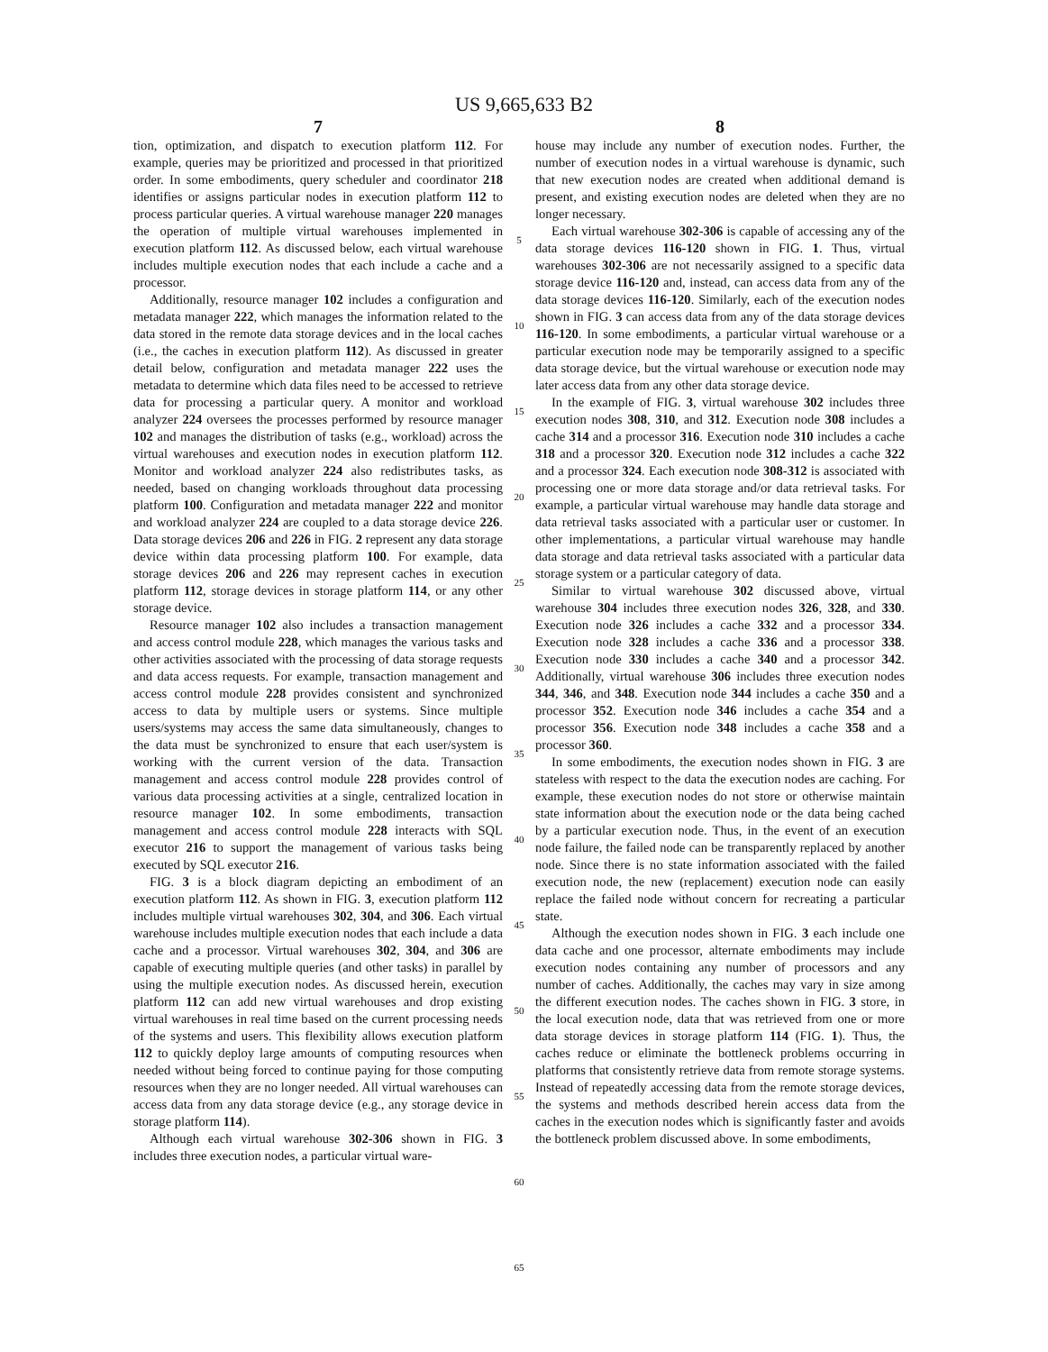US 9,665,633 B2
7
tion, optimization, and dispatch to execution platform 112. For example, queries may be prioritized and processed in that prioritized order. In some embodiments, query scheduler and coordinator 218 identifies or assigns particular nodes in execution platform 112 to process particular queries. A virtual warehouse manager 220 manages the operation of multiple virtual warehouses implemented in execution platform 112. As discussed below, each virtual warehouse includes multiple execution nodes that each include a cache and a processor.
Additionally, resource manager 102 includes a configuration and metadata manager 222, which manages the information related to the data stored in the remote data storage devices and in the local caches (i.e., the caches in execution platform 112). As discussed in greater detail below, configuration and metadata manager 222 uses the metadata to determine which data files need to be accessed to retrieve data for processing a particular query. A monitor and workload analyzer 224 oversees the processes performed by resource manager 102 and manages the distribution of tasks (e.g., workload) across the virtual warehouses and execution nodes in execution platform 112. Monitor and workload analyzer 224 also redistributes tasks, as needed, based on changing workloads throughout data processing platform 100. Configuration and metadata manager 222 and monitor and workload analyzer 224 are coupled to a data storage device 226. Data storage devices 206 and 226 in FIG. 2 represent any data storage device within data processing platform 100. For example, data storage devices 206 and 226 may represent caches in execution platform 112, storage devices in storage platform 114, or any other storage device.
Resource manager 102 also includes a transaction management and access control module 228, which manages the various tasks and other activities associated with the processing of data storage requests and data access requests. For example, transaction management and access control module 228 provides consistent and synchronized access to data by multiple users or systems. Since multiple users/systems may access the same data simultaneously, changes to the data must be synchronized to ensure that each user/system is working with the current version of the data. Transaction management and access control module 228 provides control of various data processing activities at a single, centralized location in resource manager 102. In some embodiments, transaction management and access control module 228 interacts with SQL executor 216 to support the management of various tasks being executed by SQL executor 216.
FIG. 3 is a block diagram depicting an embodiment of an execution platform 112. As shown in FIG. 3, execution platform 112 includes multiple virtual warehouses 302, 304, and 306. Each virtual warehouse includes multiple execution nodes that each include a data cache and a processor. Virtual warehouses 302, 304, and 306 are capable of executing multiple queries (and other tasks) in parallel by using the multiple execution nodes. As discussed herein, execution platform 112 can add new virtual warehouses and drop existing virtual warehouses in real time based on the current processing needs of the systems and users. This flexibility allows execution platform 112 to quickly deploy large amounts of computing resources when needed without being forced to continue paying for those computing resources when they are no longer needed. All virtual warehouses can access data from any data storage device (e.g., any storage device in storage platform 114).
Although each virtual warehouse 302-306 shown in FIG. 3 includes three execution nodes, a particular virtual ware-
5
10
15
20
25
30
35
40
45
50
55
60
65
8
house may include any number of execution nodes. Further, the number of execution nodes in a virtual warehouse is dynamic, such that new execution nodes are created when additional demand is present, and existing execution nodes are deleted when they are no longer necessary.
Each virtual warehouse 302-306 is capable of accessing any of the data storage devices 116-120 shown in FIG. 1. Thus, virtual warehouses 302-306 are not necessarily assigned to a specific data storage device 116-120 and, instead, can access data from any of the data storage devices 116-120. Similarly, each of the execution nodes shown in FIG. 3 can access data from any of the data storage devices 116-120. In some embodiments, a particular virtual warehouse or a particular execution node may be temporarily assigned to a specific data storage device, but the virtual warehouse or execution node may later access data from any other data storage device.
In the example of FIG. 3, virtual warehouse 302 includes three execution nodes 308, 310, and 312. Execution node 308 includes a cache 314 and a processor 316. Execution node 310 includes a cache 318 and a processor 320. Execution node 312 includes a cache 322 and a processor 324. Each execution node 308-312 is associated with processing one or more data storage and/or data retrieval tasks. For example, a particular virtual warehouse may handle data storage and data retrieval tasks associated with a particular user or customer. In other implementations, a particular virtual warehouse may handle data storage and data retrieval tasks associated with a particular data storage system or a particular category of data.
Similar to virtual warehouse 302 discussed above, virtual warehouse 304 includes three execution nodes 326, 328, and 330. Execution node 326 includes a cache 332 and a processor 334. Execution node 328 includes a cache 336 and a processor 338. Execution node 330 includes a cache 340 and a processor 342. Additionally, virtual warehouse 306 includes three execution nodes 344, 346, and 348. Execution node 344 includes a cache 350 and a processor 352. Execution node 346 includes a cache 354 and a processor 356. Execution node 348 includes a cache 358 and a processor 360.
In some embodiments, the execution nodes shown in FIG. 3 are stateless with respect to the data the execution nodes are caching. For example, these execution nodes do not store or otherwise maintain state information about the execution node or the data being cached by a particular execution node. Thus, in the event of an execution node failure, the failed node can be transparently replaced by another node. Since there is no state information associated with the failed execution node, the new (replacement) execution node can easily replace the failed node without concern for recreating a particular state.
Although the execution nodes shown in FIG. 3 each include one data cache and one processor, alternate embodiments may include execution nodes containing any number of processors and any number of caches. Additionally, the caches may vary in size among the different execution nodes. The caches shown in FIG. 3 store, in the local execution node, data that was retrieved from one or more data storage devices in storage platform 114 (FIG. 1). Thus, the caches reduce or eliminate the bottleneck problems occurring in platforms that consistently retrieve data from remote storage systems. Instead of repeatedly accessing data from the remote storage devices, the systems and methods described herein access data from the caches in the execution nodes which is significantly faster and avoids the bottleneck problem discussed above. In some embodiments,